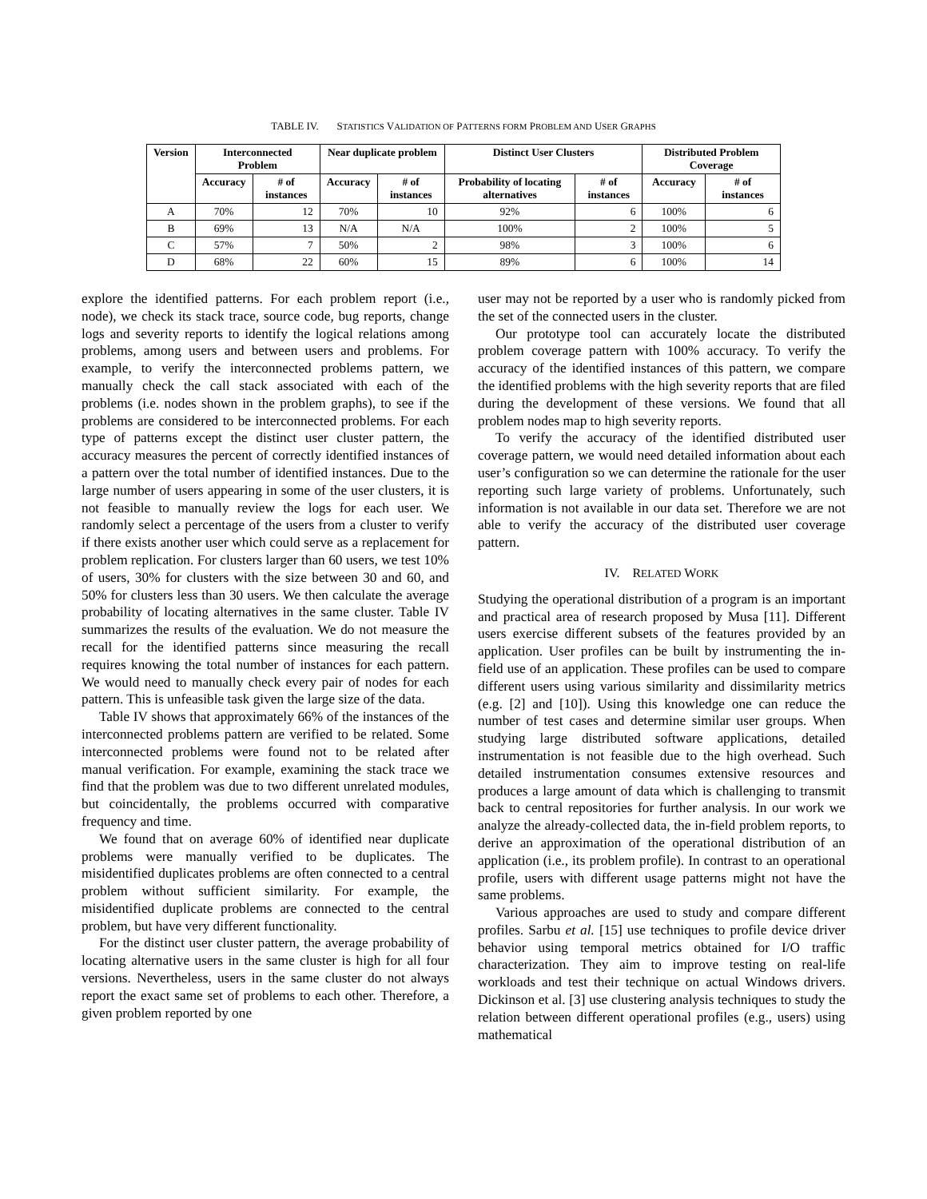TABLE IV. STATISTICS VALIDATION OF PATTERNS FORM PROBLEM AND USER GRAPHS
| Version | Interconnected Problem | | Near duplicate problem | | Distinct User Clusters | | Distributed Problem Coverage | |
| --- | --- | --- | --- | --- | --- | --- | --- | --- |
| | Accuracy | # of instances | Accuracy | # of instances | Probability of locating alternatives | # of instances | Accuracy | # of instances |
| A | 70% | 12 | 70% | 10 | 92% | 6 | 100% | 6 |
| B | 69% | 13 | N/A | N/A | 100% | 2 | 100% | 5 |
| C | 57% | 7 | 50% | 2 | 98% | 3 | 100% | 6 |
| D | 68% | 22 | 60% | 15 | 89% | 6 | 100% | 14 |
explore the identified patterns. For each problem report (i.e., node), we check its stack trace, source code, bug reports, change logs and severity reports to identify the logical relations among problems, among users and between users and problems. For example, to verify the interconnected problems pattern, we manually check the call stack associated with each of the problems (i.e. nodes shown in the problem graphs), to see if the problems are considered to be interconnected problems. For each type of patterns except the distinct user cluster pattern, the accuracy measures the percent of correctly identified instances of a pattern over the total number of identified instances. Due to the large number of users appearing in some of the user clusters, it is not feasible to manually review the logs for each user. We randomly select a percentage of the users from a cluster to verify if there exists another user which could serve as a replacement for problem replication. For clusters larger than 60 users, we test 10% of users, 30% for clusters with the size between 30 and 60, and 50% for clusters less than 30 users. We then calculate the average probability of locating alternatives in the same cluster. Table IV summarizes the results of the evaluation. We do not measure the recall for the identified patterns since measuring the recall requires knowing the total number of instances for each pattern. We would need to manually check every pair of nodes for each pattern. This is unfeasible task given the large size of the data.
Table IV shows that approximately 66% of the instances of the interconnected problems pattern are verified to be related. Some interconnected problems were found not to be related after manual verification. For example, examining the stack trace we find that the problem was due to two different unrelated modules, but coincidentally, the problems occurred with comparative frequency and time.
We found that on average 60% of identified near duplicate problems were manually verified to be duplicates. The misidentified duplicates problems are often connected to a central problem without sufficient similarity. For example, the misidentified duplicate problems are connected to the central problem, but have very different functionality.
For the distinct user cluster pattern, the average probability of locating alternative users in the same cluster is high for all four versions. Nevertheless, users in the same cluster do not always report the exact same set of problems to each other. Therefore, a given problem reported by one
user may not be reported by a user who is randomly picked from the set of the connected users in the cluster.
Our prototype tool can accurately locate the distributed problem coverage pattern with 100% accuracy. To verify the accuracy of the identified instances of this pattern, we compare the identified problems with the high severity reports that are filed during the development of these versions. We found that all problem nodes map to high severity reports.
To verify the accuracy of the identified distributed user coverage pattern, we would need detailed information about each user’s configuration so we can determine the rationale for the user reporting such large variety of problems. Unfortunately, such information is not available in our data set. Therefore we are not able to verify the accuracy of the distributed user coverage pattern.
IV. RELATED WORK
Studying the operational distribution of a program is an important and practical area of research proposed by Musa [11]. Different users exercise different subsets of the features provided by an application. User profiles can be built by instrumenting the in-field use of an application. These profiles can be used to compare different users using various similarity and dissimilarity metrics (e.g. [2] and [10]). Using this knowledge one can reduce the number of test cases and determine similar user groups. When studying large distributed software applications, detailed instrumentation is not feasible due to the high overhead. Such detailed instrumentation consumes extensive resources and produces a large amount of data which is challenging to transmit back to central repositories for further analysis. In our work we analyze the already-collected data, the in-field problem reports, to derive an approximation of the operational distribution of an application (i.e., its problem profile). In contrast to an operational profile, users with different usage patterns might not have the same problems.
Various approaches are used to study and compare different profiles. Sarbu et al. [15] use techniques to profile device driver behavior using temporal metrics obtained for I/O traffic characterization. They aim to improve testing on real-life workloads and test their technique on actual Windows drivers. Dickinson et al. [3] use clustering analysis techniques to study the relation between different operational profiles (e.g., users) using mathematical